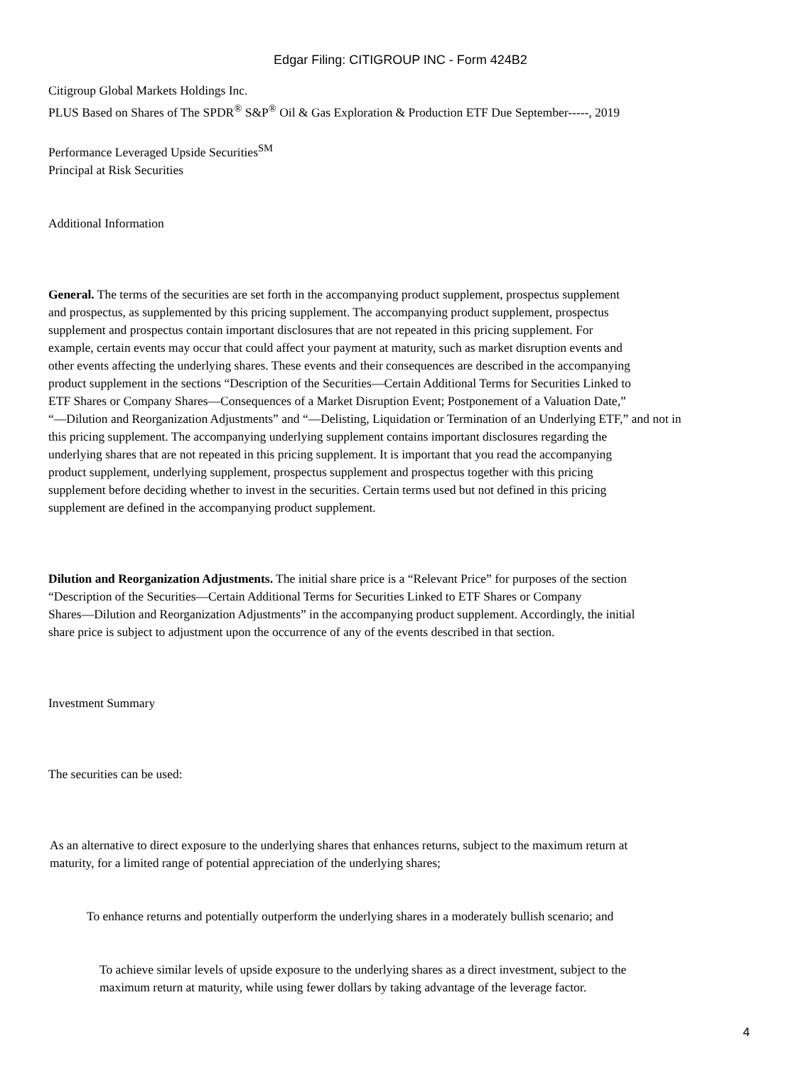Edgar Filing: CITIGROUP INC - Form 424B2
Citigroup Global Markets Holdings Inc.
PLUS Based on Shares of The SPDR<sup>®</sup> S&P<sup>®</sup> Oil & Gas Exploration & Production ETF Due September-----, 2019
Performance Leveraged Upside Securities<sup>SM</sup>
Principal at Risk Securities
Additional Information
General. The terms of the securities are set forth in the accompanying product supplement, prospectus supplement
and prospectus, as supplemented by this pricing supplement. The accompanying product supplement, prospectus
supplement and prospectus contain important disclosures that are not repeated in this pricing supplement. For
example, certain events may occur that could affect your payment at maturity, such as market disruption events and
other events affecting the underlying shares. These events and their consequences are described in the accompanying
product supplement in the sections “Description of the Securities—Certain Additional Terms for Securities Linked to
ETF Shares or Company Shares—Consequences of a Market Disruption Event; Postponement of a Valuation Date,”
“—Dilution and Reorganization Adjustments” and “—Delisting, Liquidation or Termination of an Underlying ETF,” and not in
this pricing supplement. The accompanying underlying supplement contains important disclosures regarding the
underlying shares that are not repeated in this pricing supplement. It is important that you read the accompanying
product supplement, underlying supplement, prospectus supplement and prospectus together with this pricing
supplement before deciding whether to invest in the securities. Certain terms used but not defined in this pricing
supplement are defined in the accompanying product supplement.
Dilution and Reorganization Adjustments. The initial share price is a “Relevant Price” for purposes of the section
“Description of the Securities—Certain Additional Terms for Securities Linked to ETF Shares or Company
Shares—Dilution and Reorganization Adjustments” in the accompanying product supplement. Accordingly, the initial
share price is subject to adjustment upon the occurrence of any of the events described in that section.
Investment Summary
The securities can be used:
As an alternative to direct exposure to the underlying shares that enhances returns, subject to the maximum return at
maturity, for a limited range of potential appreciation of the underlying shares;
To enhance returns and potentially outperform the underlying shares in a moderately bullish scenario; and
To achieve similar levels of upside exposure to the underlying shares as a direct investment, subject to the
maximum return at maturity, while using fewer dollars by taking advantage of the leverage factor.
4